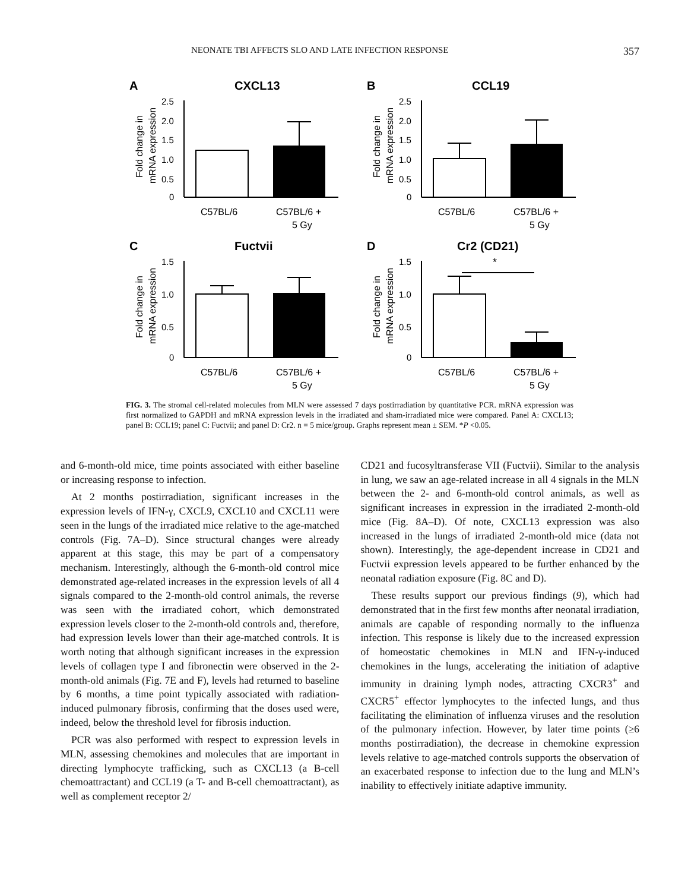NEONATE TBI AFFECTS SLO AND LATE INFECTION RESPONSE 357
A
CXCL13
Fold change in
mRNA expression
2.5
2.0
1.5
1.0
0.5
0
C57BL/6
C57BL/6 +
5 Gy
B
CCL19
Fold change in
mRNA expression
2.5
2.0
1.5
1.0
0.5
0
C57BL/6
C57BL/6 +
5 Gy
C
Fuctvii
Fold change in
mRNA expression
1.5
1.0
0.5
0
C57BL/6
C57BL/6 +
5 Gy
D
Cr2 (CD21)
Fold change in
mRNA expression
1.5
1.0
0.5
0
*
C57BL/6
C57BL/6 +
5 Gy
FIG. 3. The stromal cell-related molecules from MLN were assessed 7 days postirradiation by quantitative PCR. mRNA expression was first normalized to GAPDH and mRNA expression levels in the irradiated and sham-irradiated mice were compared. Panel A: CXCL13; panel B: CCL19; panel C: Fuctvii; and panel D: Cr2. n = 5 mice/group. Graphs represent mean ± SEM. *P <0.05.
and 6-month-old mice, time points associated with either baseline or increasing response to infection.
At 2 months postirradiation, significant increases in the expression levels of IFN-γ, CXCL9, CXCL10 and CXCL11 were seen in the lungs of the irradiated mice relative to the age-matched controls (Fig. 7A–D). Since structural changes were already apparent at this stage, this may be part of a compensatory mechanism. Interestingly, although the 6-month-old control mice demonstrated age-related increases in the expression levels of all 4 signals compared to the 2-month-old control animals, the reverse was seen with the irradiated cohort, which demonstrated expression levels closer to the 2-month-old controls and, therefore, had expression levels lower than their age-matched controls. It is worth noting that although significant increases in the expression levels of collagen type I and fibronectin were observed in the 2-month-old animals (Fig. 7E and F), levels had returned to baseline by 6 months, a time point typically associated with radiation-induced pulmonary fibrosis, confirming that the doses used were, indeed, below the threshold level for fibrosis induction.
PCR was also performed with respect to expression levels in MLN, assessing chemokines and molecules that are important in directing lymphocyte trafficking, such as CXCL13 (a B-cell chemoattractant) and CCL19 (a T- and B-cell chemoattractant), as well as complement receptor 2/
CD21 and fucosyltransferase VII (Fuctvii). Similar to the analysis in lung, we saw an age-related increase in all 4 signals in the MLN between the 2- and 6-month-old control animals, as well as significant increases in expression in the irradiated 2-month-old mice (Fig. 8A–D). Of note, CXCL13 expression was also increased in the lungs of irradiated 2-month-old mice (data not shown). Interestingly, the age-dependent increase in CD21 and Fuctvii expression levels appeared to be further enhanced by the neonatal radiation exposure (Fig. 8C and D).
These results support our previous findings (9), which had demonstrated that in the first few months after neonatal irradiation, animals are capable of responding normally to the influenza infection. This response is likely due to the increased expression of homeostatic chemokines in MLN and IFN-γ-induced chemokines in the lungs, accelerating the initiation of adaptive immunity in draining lymph nodes, attracting CXCR3<sup>+</sup> and CXCR5<sup>+</sup> effector lymphocytes to the infected lungs, and thus facilitating the elimination of influenza viruses and the resolution of the pulmonary infection. However, by later time points (≥6 months postirradiation), the decrease in chemokine expression levels relative to age-matched controls supports the observation of an exacerbated response to infection due to the lung and MLN’s inability to effectively initiate adaptive immunity.